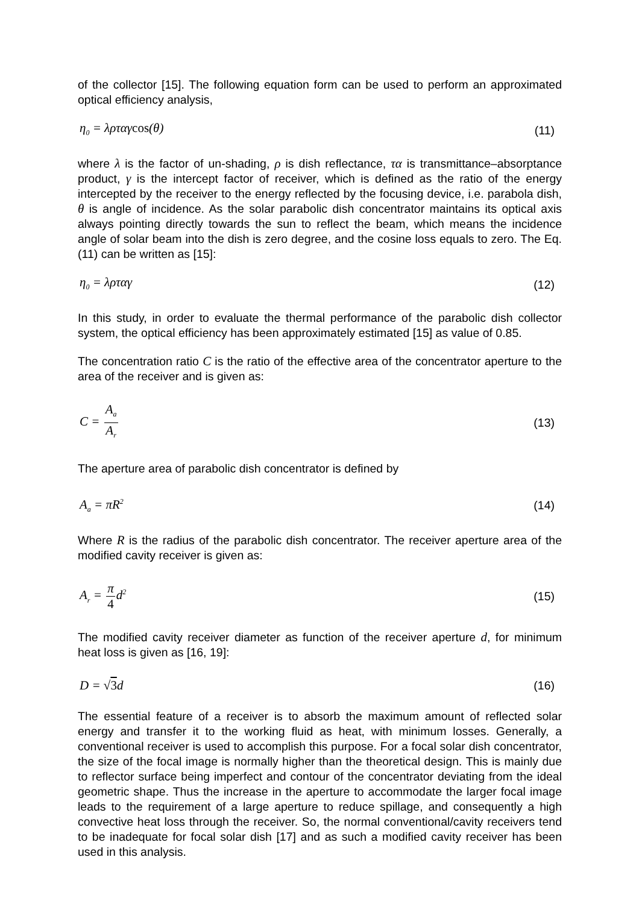of the collector [15]. The following equation form can be used to perform an approximated optical efficiency analysis,
η<sub>0</sub> = λρταγcos(θ) (11)
where λ is the factor of un-shading, ρ is dish reflectance, τα is transmittance–absorptance product, γ is the intercept factor of receiver, which is defined as the ratio of the energy intercepted by the receiver to the energy reflected by the focusing device, i.e. parabola dish, θ is angle of incidence. As the solar parabolic dish concentrator maintains its optical axis always pointing directly towards the sun to reflect the beam, which means the incidence angle of solar beam into the dish is zero degree, and the cosine loss equals to zero. The Eq. (11) can be written as [15]:
η<sub>0</sub> = λρταγ (12)
In this study, in order to evaluate the thermal performance of the parabolic dish collector system, the optical efficiency has been approximately estimated [15] as value of 0.85.
The concentration ratio C is the ratio of the effective area of the concentrator aperture to the area of the receiver and is given as:
C = A<sub>a</sub> A<sub>r</sub> (13)
The aperture area of parabolic dish concentrator is defined by
A<sub>a</sub> = πR<sup>2</sup> (14)
Where R is the radius of the parabolic dish concentrator. The receiver aperture area of the modified cavity receiver is given as:
A<sub>r</sub> = π 4d<sup>2</sup> (15)
The modified cavity receiver diameter as function of the receiver aperture d, for minimum heat loss is given as [16, 19]:
D = √3d (16)
The essential feature of a receiver is to absorb the maximum amount of reflected solar energy and transfer it to the working fluid as heat, with minimum losses. Generally, a conventional receiver is used to accomplish this purpose. For a focal solar dish concentrator, the size of the focal image is normally higher than the theoretical design. This is mainly due to reflector surface being imperfect and contour of the concentrator deviating from the ideal geometric shape. Thus the increase in the aperture to accommodate the larger focal image leads to the requirement of a large aperture to reduce spillage, and consequently a high convective heat loss through the receiver. So, the normal conventional/cavity receivers tend to be inadequate for focal solar dish [17] and as such a modified cavity receiver has been used in this analysis.